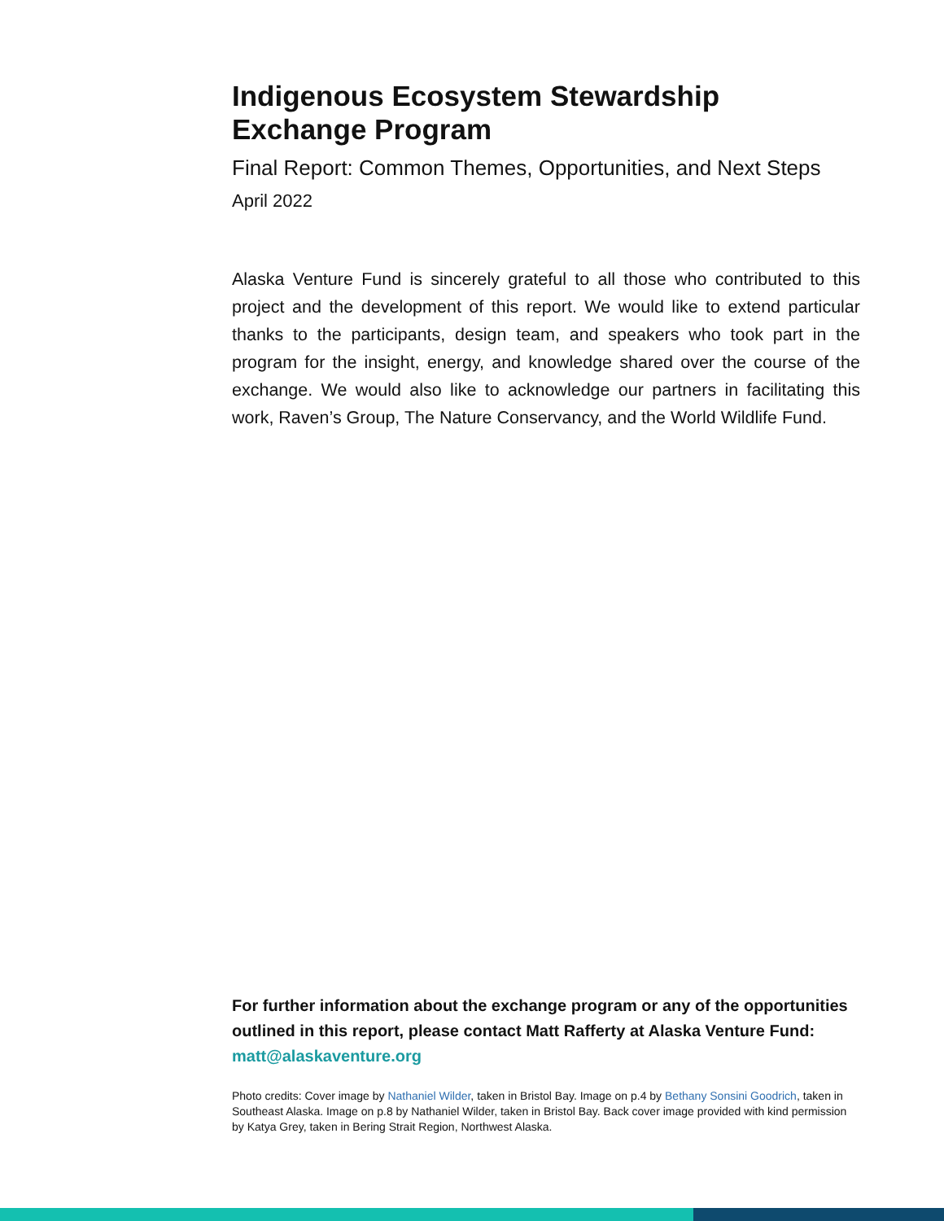Indigenous Ecosystem Stewardship
Exchange Program
Final Report: Common Themes, Opportunities, and Next Steps
April 2022
Alaska Venture Fund is sincerely grateful to all those who contributed to this project and the development of this report. We would like to extend particular thanks to the participants, design team, and speakers who took part in the program for the insight, energy, and knowledge shared over the course of the exchange. We would also like to acknowledge our partners in facilitating this work, Raven’s Group, The Nature Conservancy, and the World Wildlife Fund.
For further information about the exchange program or any of the opportunities outlined in this report, please contact Matt Rafferty at Alaska Venture Fund: matt@alaskaventure.org
Photo credits: Cover image by Nathaniel Wilder, taken in Bristol Bay. Image on p.4 by Bethany Sonsini Goodrich, taken in Southeast Alaska. Image on p.8 by Nathaniel Wilder, taken in Bristol Bay. Back cover image provided with kind permission by Katya Grey, taken in Bering Strait Region, Northwest Alaska.